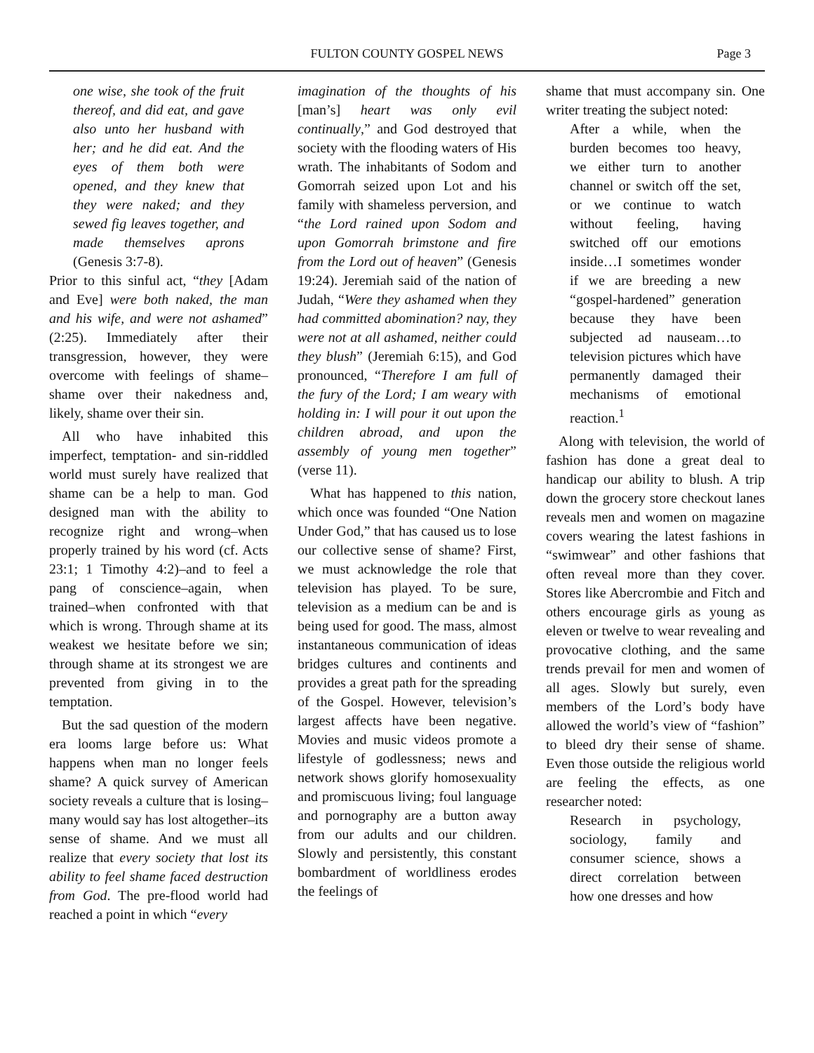FULTON COUNTY GOSPEL NEWS Page 3
one wise, she took of the fruit thereof, and did eat, and gave also unto her husband with her; and he did eat. And the eyes of them both were opened, and they knew that they were naked; and they sewed fig leaves together, and made themselves aprons (Genesis 3:7-8).
Prior to this sinful act, “they [Adam and Eve] were both naked, the man and his wife, and were not ashamed” (2:25). Immediately after their transgression, however, they were overcome with feelings of shame–shame over their nakedness and, likely, shame over their sin.
All who have inhabited this imperfect, temptation- and sin-riddled world must surely have realized that shame can be a help to man. God designed man with the ability to recognize right and wrong–when properly trained by his word (cf. Acts 23:1; 1 Timothy 4:2)–and to feel a pang of conscience–again, when trained–when confronted with that which is wrong. Through shame at its weakest we hesitate before we sin; through shame at its strongest we are prevented from giving in to the temptation.
But the sad question of the modern era looms large before us: What happens when man no longer feels shame? A quick survey of American society reveals a culture that is losing–many would say has lost altogether–its sense of shame. And we must all realize that every society that lost its ability to feel shame faced destruction from God. The pre-flood world had reached a point in which “every
imagination of the thoughts of his [man’s] heart was only evil continually,” and God destroyed that society with the flooding waters of His wrath. The inhabitants of Sodom and Gomorrah seized upon Lot and his family with shameless perversion, and “the Lord rained upon Sodom and upon Gomorrah brimstone and fire from the Lord out of heaven” (Genesis 19:24). Jeremiah said of the nation of Judah, “Were they ashamed when they had committed abomination? nay, they were not at all ashamed, neither could they blush” (Jeremiah 6:15), and God pronounced, “Therefore I am full of the fury of the Lord; I am weary with holding in: I will pour it out upon the children abroad, and upon the assembly of young men together” (verse 11).
What has happened to this nation, which once was founded “One Nation Under God,” that has caused us to lose our collective sense of shame? First, we must acknowledge the role that television has played. To be sure, television as a medium can be and is being used for good. The mass, almost instantaneous communication of ideas bridges cultures and continents and provides a great path for the spreading of the Gospel. However, television’s largest affects have been negative. Movies and music videos promote a lifestyle of godlessness; news and network shows glorify homosexuality and promiscuous living; foul language and pornography are a button away from our adults and our children. Slowly and persistently, this constant bombardment of worldliness erodes the feelings of
shame that must accompany sin. One writer treating the subject noted:
After a while, when the burden becomes too heavy, we either turn to another channel or switch off the set, or we continue to watch without feeling, having switched off our emotions inside…I sometimes wonder if we are breeding a new “gospel-hardened” generation because they have been subjected ad nauseam…to television pictures which have permanently damaged their mechanisms of emotional reaction.<sup>1</sup>
Along with television, the world of fashion has done a great deal to handicap our ability to blush. A trip down the grocery store checkout lanes reveals men and women on magazine covers wearing the latest fashions in “swimwear” and other fashions that often reveal more than they cover. Stores like Abercrombie and Fitch and others encourage girls as young as eleven or twelve to wear revealing and provocative clothing, and the same trends prevail for men and women of all ages. Slowly but surely, even members of the Lord’s body have allowed the world’s view of “fashion” to bleed dry their sense of shame. Even those outside the religious world are feeling the effects, as one researcher noted:
Research in psychology, sociology, family and consumer science, shows a direct correlation between how one dresses and how